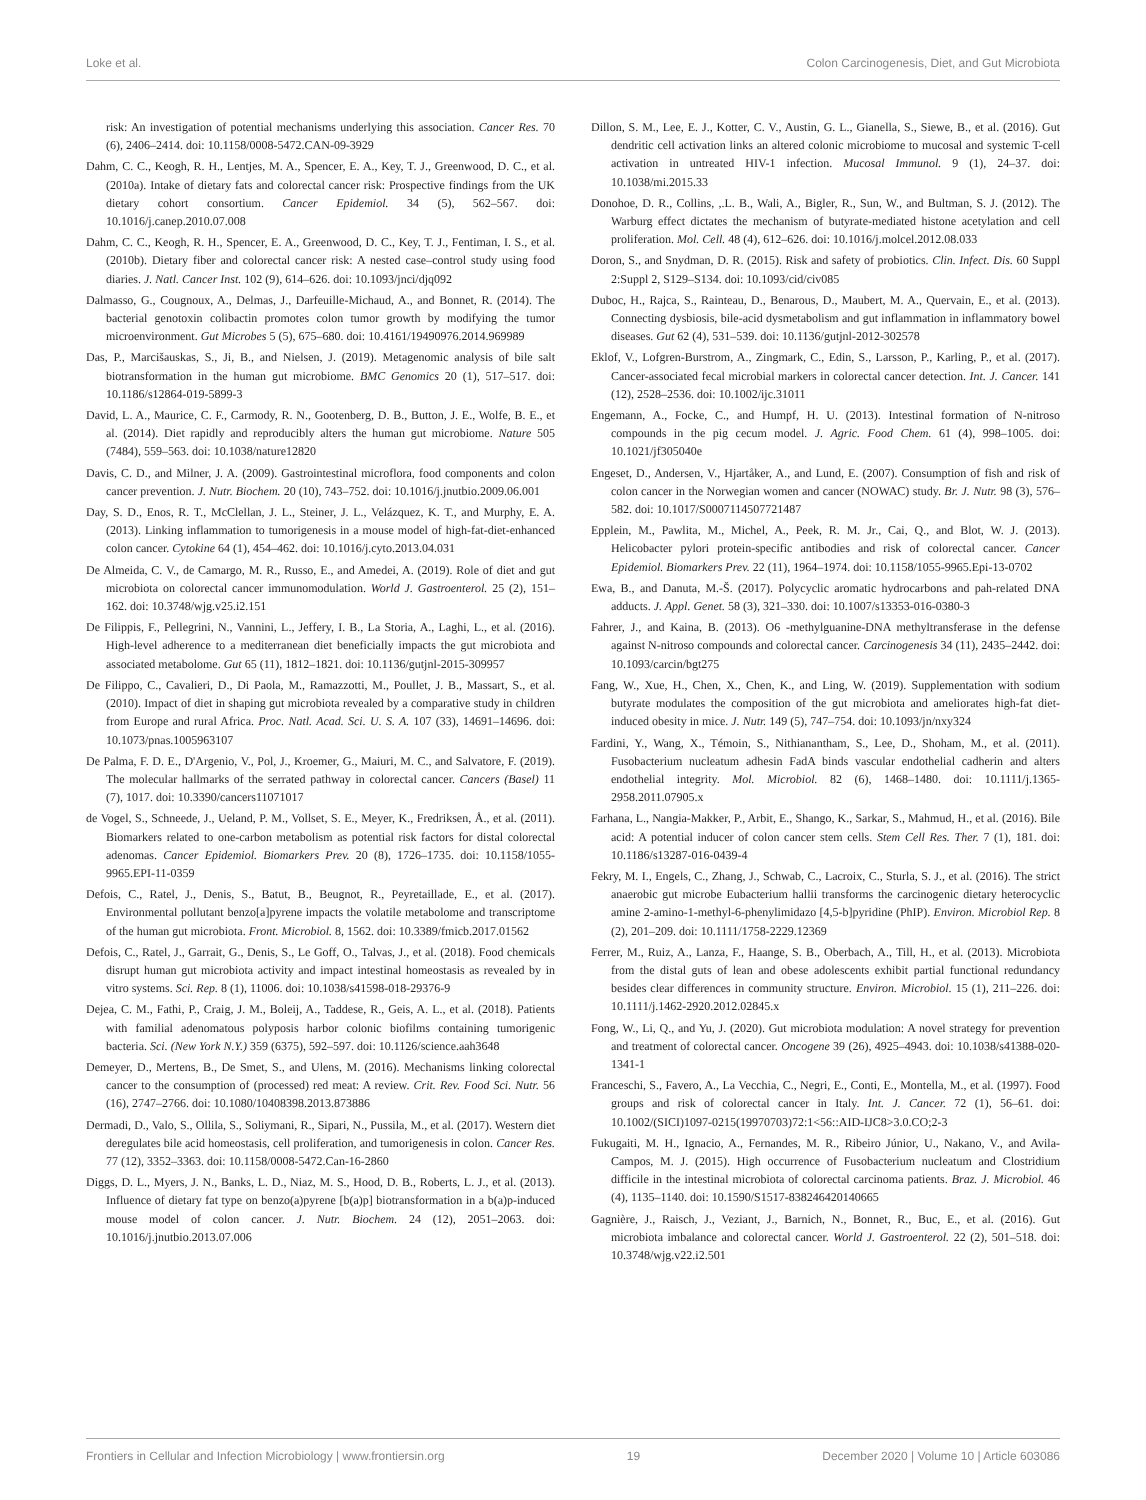Loke et al. Colon Carcinogenesis, Diet, and Gut Microbiota
risk: An investigation of potential mechanisms underlying this association. Cancer Res. 70 (6), 2406–2414. doi: 10.1158/0008-5472.CAN-09-3929
Dahm, C. C., Keogh, R. H., Lentjes, M. A., Spencer, E. A., Key, T. J., Greenwood, D. C., et al. (2010a). Intake of dietary fats and colorectal cancer risk: Prospective findings from the UK dietary cohort consortium. Cancer Epidemiol. 34 (5), 562–567. doi: 10.1016/j.canep.2010.07.008
Dahm, C. C., Keogh, R. H., Spencer, E. A., Greenwood, D. C., Key, T. J., Fentiman, I. S., et al. (2010b). Dietary fiber and colorectal cancer risk: A nested case–control study using food diaries. J. Natl. Cancer Inst. 102 (9), 614–626. doi: 10.1093/jnci/djq092
Dalmasso, G., Cougnoux, A., Delmas, J., Darfeuille-Michaud, A., and Bonnet, R. (2014). The bacterial genotoxin colibactin promotes colon tumor growth by modifying the tumor microenvironment. Gut Microbes 5 (5), 675–680. doi: 10.4161/19490976.2014.969989
Das, P., Marcišauskas, S., Ji, B., and Nielsen, J. (2019). Metagenomic analysis of bile salt biotransformation in the human gut microbiome. BMC Genomics 20 (1), 517–517. doi: 10.1186/s12864-019-5899-3
David, L. A., Maurice, C. F., Carmody, R. N., Gootenberg, D. B., Button, J. E., Wolfe, B. E., et al. (2014). Diet rapidly and reproducibly alters the human gut microbiome. Nature 505 (7484), 559–563. doi: 10.1038/nature12820
Davis, C. D., and Milner, J. A. (2009). Gastrointestinal microflora, food components and colon cancer prevention. J. Nutr. Biochem. 20 (10), 743–752. doi: 10.1016/j.jnutbio.2009.06.001
Day, S. D., Enos, R. T., McClellan, J. L., Steiner, J. L., Velázquez, K. T., and Murphy, E. A. (2013). Linking inflammation to tumorigenesis in a mouse model of high-fat-diet-enhanced colon cancer. Cytokine 64 (1), 454–462. doi: 10.1016/j.cyto.2013.04.031
De Almeida, C. V., de Camargo, M. R., Russo, E., and Amedei, A. (2019). Role of diet and gut microbiota on colorectal cancer immunomodulation. World J. Gastroenterol. 25 (2), 151–162. doi: 10.3748/wjg.v25.i2.151
De Filippis, F., Pellegrini, N., Vannini, L., Jeffery, I. B., La Storia, A., Laghi, L., et al. (2016). High-level adherence to a mediterranean diet beneficially impacts the gut microbiota and associated metabolome. Gut 65 (11), 1812–1821. doi: 10.1136/gutjnl-2015-309957
De Filippo, C., Cavalieri, D., Di Paola, M., Ramazzotti, M., Poullet, J. B., Massart, S., et al. (2010). Impact of diet in shaping gut microbiota revealed by a comparative study in children from Europe and rural Africa. Proc. Natl. Acad. Sci. U. S. A. 107 (33), 14691–14696. doi: 10.1073/pnas.1005963107
De Palma, F. D. E., D'Argenio, V., Pol, J., Kroemer, G., Maiuri, M. C., and Salvatore, F. (2019). The molecular hallmarks of the serrated pathway in colorectal cancer. Cancers (Basel) 11 (7), 1017. doi: 10.3390/cancers11071017
de Vogel, S., Schneede, J., Ueland, P. M., Vollset, S. E., Meyer, K., Fredriksen, Å., et al. (2011). Biomarkers related to one-carbon metabolism as potential risk factors for distal colorectal adenomas. Cancer Epidemiol. Biomarkers Prev. 20 (8), 1726–1735. doi: 10.1158/1055-9965.EPI-11-0359
Defois, C., Ratel, J., Denis, S., Batut, B., Beugnot, R., Peyretaillade, E., et al. (2017). Environmental pollutant benzo[a]pyrene impacts the volatile metabolome and transcriptome of the human gut microbiota. Front. Microbiol. 8, 1562. doi: 10.3389/fmicb.2017.01562
Defois, C., Ratel, J., Garrait, G., Denis, S., Le Goff, O., Talvas, J., et al. (2018). Food chemicals disrupt human gut microbiota activity and impact intestinal homeostasis as revealed by in vitro systems. Sci. Rep. 8 (1), 11006. doi: 10.1038/s41598-018-29376-9
Dejea, C. M., Fathi, P., Craig, J. M., Boleij, A., Taddese, R., Geis, A. L., et al. (2018). Patients with familial adenomatous polyposis harbor colonic biofilms containing tumorigenic bacteria. Sci. (New York N.Y.) 359 (6375), 592–597. doi: 10.1126/science.aah3648
Demeyer, D., Mertens, B., De Smet, S., and Ulens, M. (2016). Mechanisms linking colorectal cancer to the consumption of (processed) red meat: A review. Crit. Rev. Food Sci. Nutr. 56 (16), 2747–2766. doi: 10.1080/10408398.2013.873886
Dermadi, D., Valo, S., Ollila, S., Soliymani, R., Sipari, N., Pussila, M., et al. (2017). Western diet deregulates bile acid homeostasis, cell proliferation, and tumorigenesis in colon. Cancer Res. 77 (12), 3352–3363. doi: 10.1158/0008-5472.Can-16-2860
Diggs, D. L., Myers, J. N., Banks, L. D., Niaz, M. S., Hood, D. B., Roberts, L. J., et al. (2013). Influence of dietary fat type on benzo(a)pyrene [b(a)p] biotransformation in a b(a)p-induced mouse model of colon cancer. J. Nutr. Biochem. 24 (12), 2051–2063. doi: 10.1016/j.jnutbio.2013.07.006
Dillon, S. M., Lee, E. J., Kotter, C. V., Austin, G. L., Gianella, S., Siewe, B., et al. (2016). Gut dendritic cell activation links an altered colonic microbiome to mucosal and systemic T-cell activation in untreated HIV-1 infection. Mucosal Immunol. 9 (1), 24–37. doi: 10.1038/mi.2015.33
Donohoe, D. R., Collins, ,.L. B., Wali, A., Bigler, R., Sun, W., and Bultman, S. J. (2012). The Warburg effect dictates the mechanism of butyrate-mediated histone acetylation and cell proliferation. Mol. Cell. 48 (4), 612–626. doi: 10.1016/j.molcel.2012.08.033
Doron, S., and Snydman, D. R. (2015). Risk and safety of probiotics. Clin. Infect. Dis. 60 Suppl 2:Suppl 2, S129–S134. doi: 10.1093/cid/civ085
Duboc, H., Rajca, S., Rainteau, D., Benarous, D., Maubert, M. A., Quervain, E., et al. (2013). Connecting dysbiosis, bile-acid dysmetabolism and gut inflammation in inflammatory bowel diseases. Gut 62 (4), 531–539. doi: 10.1136/gutjnl-2012-302578
Eklof, V., Lofgren-Burstrom, A., Zingmark, C., Edin, S., Larsson, P., Karling, P., et al. (2017). Cancer-associated fecal microbial markers in colorectal cancer detection. Int. J. Cancer. 141 (12), 2528–2536. doi: 10.1002/ijc.31011
Engemann, A., Focke, C., and Humpf, H. U. (2013). Intestinal formation of N-nitroso compounds in the pig cecum model. J. Agric. Food Chem. 61 (4), 998–1005. doi: 10.1021/jf305040e
Engeset, D., Andersen, V., Hjartåker, A., and Lund, E. (2007). Consumption of fish and risk of colon cancer in the Norwegian women and cancer (NOWAC) study. Br. J. Nutr. 98 (3), 576–582. doi: 10.1017/S0007114507721487
Epplein, M., Pawlita, M., Michel, A., Peek, R. M. Jr., Cai, Q., and Blot, W. J. (2013). Helicobacter pylori protein-specific antibodies and risk of colorectal cancer. Cancer Epidemiol. Biomarkers Prev. 22 (11), 1964–1974. doi: 10.1158/1055-9965.Epi-13-0702
Ewa, B., and Danuta, M.-Š. (2017). Polycyclic aromatic hydrocarbons and pah-related DNA adducts. J. Appl. Genet. 58 (3), 321–330. doi: 10.1007/s13353-016-0380-3
Fahrer, J., and Kaina, B. (2013). O6 -methylguanine-DNA methyltransferase in the defense against N-nitroso compounds and colorectal cancer. Carcinogenesis 34 (11), 2435–2442. doi: 10.1093/carcin/bgt275
Fang, W., Xue, H., Chen, X., Chen, K., and Ling, W. (2019). Supplementation with sodium butyrate modulates the composition of the gut microbiota and ameliorates high-fat diet-induced obesity in mice. J. Nutr. 149 (5), 747–754. doi: 10.1093/jn/nxy324
Fardini, Y., Wang, X., Témoin, S., Nithianantham, S., Lee, D., Shoham, M., et al. (2011). Fusobacterium nucleatum adhesin FadA binds vascular endothelial cadherin and alters endothelial integrity. Mol. Microbiol. 82 (6), 1468–1480. doi: 10.1111/j.1365-2958.2011.07905.x
Farhana, L., Nangia-Makker, P., Arbit, E., Shango, K., Sarkar, S., Mahmud, H., et al. (2016). Bile acid: A potential inducer of colon cancer stem cells. Stem Cell Res. Ther. 7 (1), 181. doi: 10.1186/s13287-016-0439-4
Fekry, M. I., Engels, C., Zhang, J., Schwab, C., Lacroix, C., Sturla, S. J., et al. (2016). The strict anaerobic gut microbe Eubacterium hallii transforms the carcinogenic dietary heterocyclic amine 2-amino-1-methyl-6-phenylimidazo [4,5-b]pyridine (PhIP). Environ. Microbiol Rep. 8 (2), 201–209. doi: 10.1111/1758-2229.12369
Ferrer, M., Ruiz, A., Lanza, F., Haange, S. B., Oberbach, A., Till, H., et al. (2013). Microbiota from the distal guts of lean and obese adolescents exhibit partial functional redundancy besides clear differences in community structure. Environ. Microbiol. 15 (1), 211–226. doi: 10.1111/j.1462-2920.2012.02845.x
Fong, W., Li, Q., and Yu, J. (2020). Gut microbiota modulation: A novel strategy for prevention and treatment of colorectal cancer. Oncogene 39 (26), 4925–4943. doi: 10.1038/s41388-020-1341-1
Franceschi, S., Favero, A., La Vecchia, C., Negri, E., Conti, E., Montella, M., et al. (1997). Food groups and risk of colorectal cancer in Italy. Int. J. Cancer. 72 (1), 56–61. doi: 10.1002/(SICI)1097-0215(19970703)72:1<56::AID-IJC8>3.0.CO;2-3
Fukugaiti, M. H., Ignacio, A., Fernandes, M. R., Ribeiro Júnior, U., Nakano, V., and Avila-Campos, M. J. (2015). High occurrence of Fusobacterium nucleatum and Clostridium difficile in the intestinal microbiota of colorectal carcinoma patients. Braz. J. Microbiol. 46 (4), 1135–1140. doi: 10.1590/S1517-838246420140665
Gagnière, J., Raisch, J., Veziant, J., Barnich, N., Bonnet, R., Buc, E., et al. (2016). Gut microbiota imbalance and colorectal cancer. World J. Gastroenterol. 22 (2), 501–518. doi: 10.3748/wjg.v22.i2.501
Frontiers in Cellular and Infection Microbiology | www.frontiersin.org 19 December 2020 | Volume 10 | Article 603086